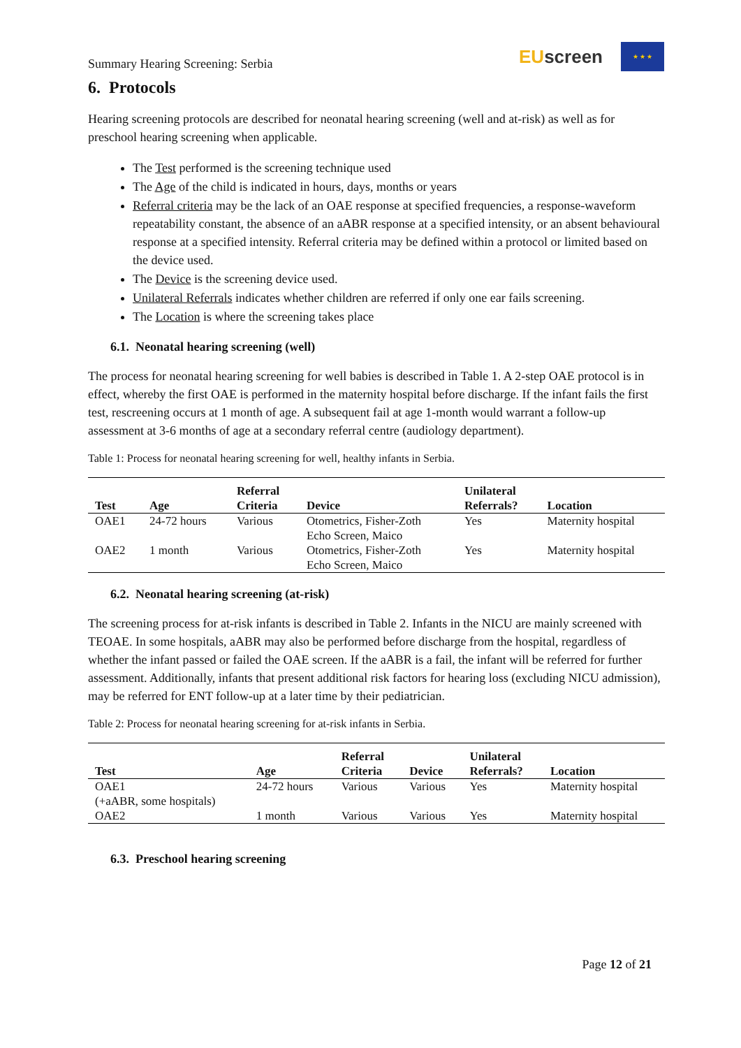Summary Hearing Screening: Serbia
EUscreen
★ ★ ★
6. Protocols
Hearing screening protocols are described for neonatal hearing screening (well and at-risk) as well as for preschool hearing screening when applicable.
The Test performed is the screening technique used
The Age of the child is indicated in hours, days, months or years
Referral criteria may be the lack of an OAE response at specified frequencies, a response-waveform repeatability constant, the absence of an aABR response at a specified intensity, or an absent behavioural response at a specified intensity. Referral criteria may be defined within a protocol or limited based on the device used.
The Device is the screening device used.
Unilateral Referrals indicates whether children are referred if only one ear fails screening.
The Location is where the screening takes place
6.1. Neonatal hearing screening (well)
The process for neonatal hearing screening for well babies is described in Table 1. A 2-step OAE protocol is in effect, whereby the first OAE is performed in the maternity hospital before discharge. If the infant fails the first test, rescreening occurs at 1 month of age. A subsequent fail at age 1-month would warrant a follow-up assessment at 3-6 months of age at a secondary referral centre (audiology department).
Table 1: Process for neonatal hearing screening for well, healthy infants in Serbia.
| Test | Age | Referral Criteria | Device | Unilateral Referrals? | Location |
| --- | --- | --- | --- | --- | --- |
| OAE1 | 24-72 hours | Various | Otometrics, Fisher-Zoth Echo Screen, Maico | Yes | Maternity hospital |
| OAE2 | 1 month | Various | Otometrics, Fisher-Zoth Echo Screen, Maico | Yes | Maternity hospital |
6.2. Neonatal hearing screening (at-risk)
The screening process for at-risk infants is described in Table 2. Infants in the NICU are mainly screened with TEOAE. In some hospitals, aABR may also be performed before discharge from the hospital, regardless of whether the infant passed or failed the OAE screen. If the aABR is a fail, the infant will be referred for further assessment. Additionally, infants that present additional risk factors for hearing loss (excluding NICU admission), may be referred for ENT follow-up at a later time by their pediatrician.
Table 2: Process for neonatal hearing screening for at-risk infants in Serbia.
| Test | Age | Referral Criteria | Device | Unilateral Referrals? | Location |
| --- | --- | --- | --- | --- | --- |
| OAE1 (+aABR, some hospitals) | 24-72 hours | Various | Various | Yes | Maternity hospital |
| OAE2 | 1 month | Various | Various | Yes | Maternity hospital |
6.3. Preschool hearing screening
Page 12 of 21